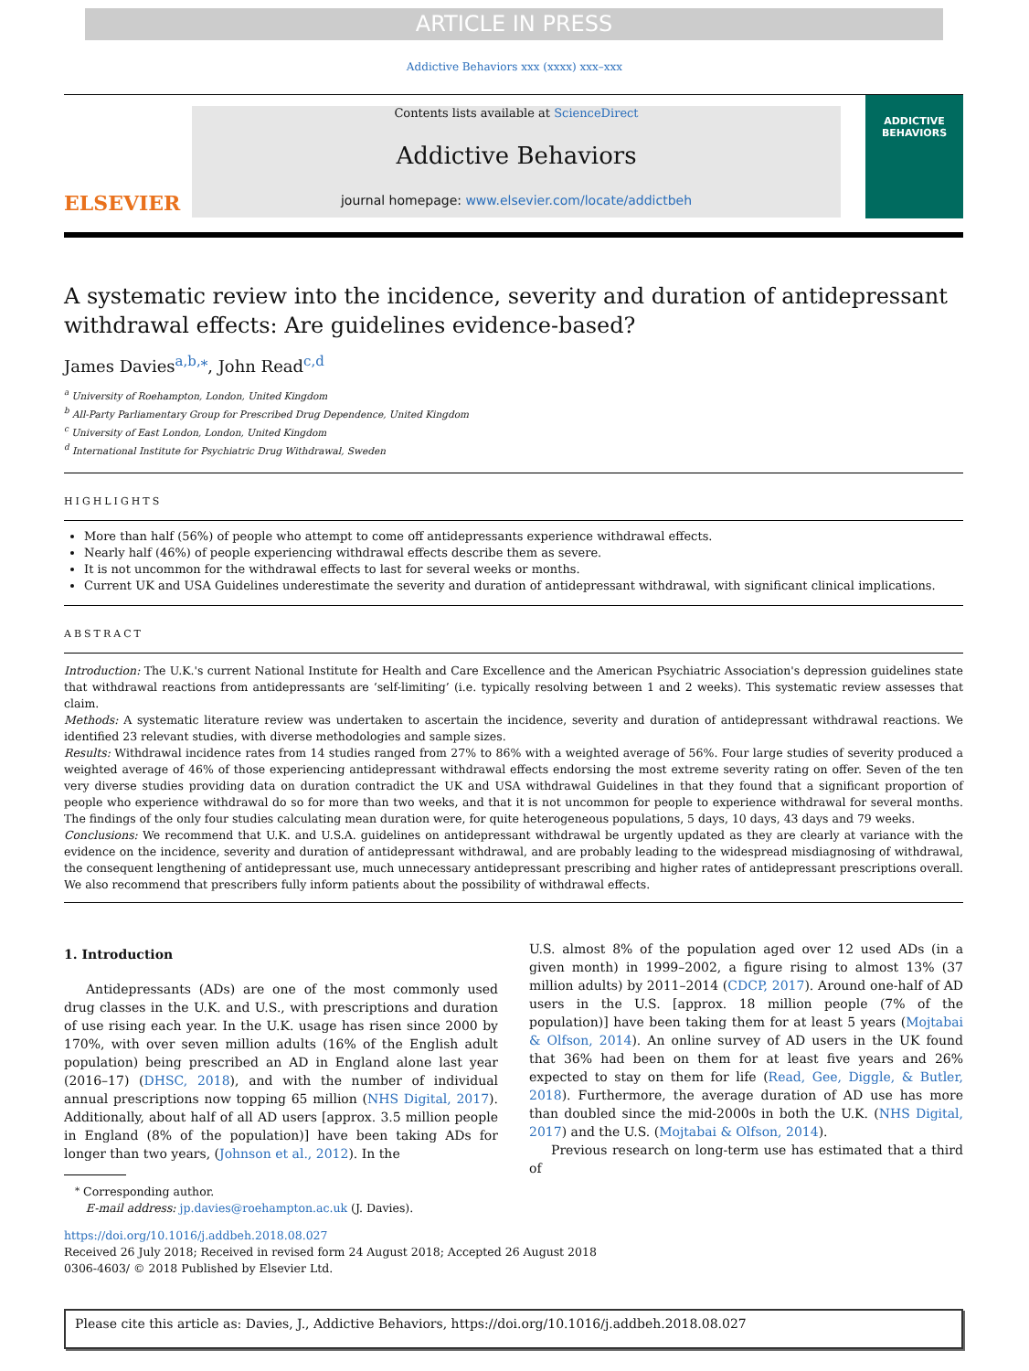ARTICLE IN PRESS
Addictive Behaviors xxx (xxxx) xxx–xxx
ELSEVIER
Contents lists available at ScienceDirect
Addictive Behaviors
journal homepage: www.elsevier.com/locate/addictbeh
ADDICTIVE BEHAVIORS
A systematic review into the incidence, severity and duration of antidepressant withdrawal effects: Are guidelines evidence-based?
James Davies<sup>a,b,</sup><sup>⁎</sup>, John Read<sup>c,d</sup>
<sup>a</sup> University of Roehampton, London, United Kingdom
<sup>b</sup> All-Party Parliamentary Group for Prescribed Drug Dependence, United Kingdom
<sup>c</sup> University of East London, London, United Kingdom
<sup>d</sup> International Institute for Psychiatric Drug Withdrawal, Sweden
HIGHLIGHTS
More than half (56%) of people who attempt to come off antidepressants experience withdrawal effects.
Nearly half (46%) of people experiencing withdrawal effects describe them as severe.
It is not uncommon for the withdrawal effects to last for several weeks or months.
Current UK and USA Guidelines underestimate the severity and duration of antidepressant withdrawal, with significant clinical implications.
ABSTRACT
Introduction: The U.K.'s current National Institute for Health and Care Excellence and the American Psychiatric Association's depression guidelines state that withdrawal reactions from antidepressants are ‘self-limiting’ (i.e. typically resolving between 1 and 2 weeks). This systematic review assesses that claim.
Methods: A systematic literature review was undertaken to ascertain the incidence, severity and duration of antidepressant withdrawal reactions. We identified 23 relevant studies, with diverse methodologies and sample sizes.
Results: Withdrawal incidence rates from 14 studies ranged from 27% to 86% with a weighted average of 56%. Four large studies of severity produced a weighted average of 46% of those experiencing antidepressant withdrawal effects endorsing the most extreme severity rating on offer. Seven of the ten very diverse studies providing data on duration contradict the UK and USA withdrawal Guidelines in that they found that a significant proportion of people who experience withdrawal do so for more than two weeks, and that it is not uncommon for people to experience withdrawal for several months. The findings of the only four studies calculating mean duration were, for quite heterogeneous populations, 5 days, 10 days, 43 days and 79 weeks.
Conclusions: We recommend that U.K. and U.S.A. guidelines on antidepressant withdrawal be urgently updated as they are clearly at variance with the evidence on the incidence, severity and duration of antidepressant withdrawal, and are probably leading to the widespread misdiagnosing of withdrawal, the consequent lengthening of antidepressant use, much unnecessary antidepressant prescribing and higher rates of antidepressant prescriptions overall. We also recommend that prescribers fully inform patients about the possibility of withdrawal effects.
1. Introduction
Antidepressants (ADs) are one of the most commonly used drug classes in the U.K. and U.S., with prescriptions and duration of use rising each year. In the U.K. usage has risen since 2000 by 170%, with over seven million adults (16% of the English adult population) being prescribed an AD in England alone last year (2016–17) (DHSC, 2018), and with the number of individual annual prescriptions now topping 65 million (NHS Digital, 2017). Additionally, about half of all AD users [approx. 3.5 million people in England (8% of the population)] have been taking ADs for longer than two years, (Johnson et al., 2012). In the
U.S. almost 8% of the population aged over 12 used ADs (in a given month) in 1999–2002, a figure rising to almost 13% (37 million adults) by 2011–2014 (CDCP, 2017). Around one-half of AD users in the U.S. [approx. 18 million people (7% of the population)] have been taking them for at least 5 years (Mojtabai & Olfson, 2014). An online survey of AD users in the UK found that 36% had been on them for at least five years and 26% expected to stay on them for life (Read, Gee, Diggle, & Butler, 2018). Furthermore, the average duration of AD use has more than doubled since the mid-2000s in both the U.K. (NHS Digital, 2017) and the U.S. (Mojtabai & Olfson, 2014).
Previous research on long-term use has estimated that a third of
<sup>⁎</sup> Corresponding author.
E-mail address: jp.davies@roehampton.ac.uk (J. Davies).
https://doi.org/10.1016/j.addbeh.2018.08.027
Received 26 July 2018; Received in revised form 24 August 2018; Accepted 26 August 2018
0306-4603/ © 2018 Published by Elsevier Ltd.
Please cite this article as: Davies, J., Addictive Behaviors, https://doi.org/10.1016/j.addbeh.2018.08.027